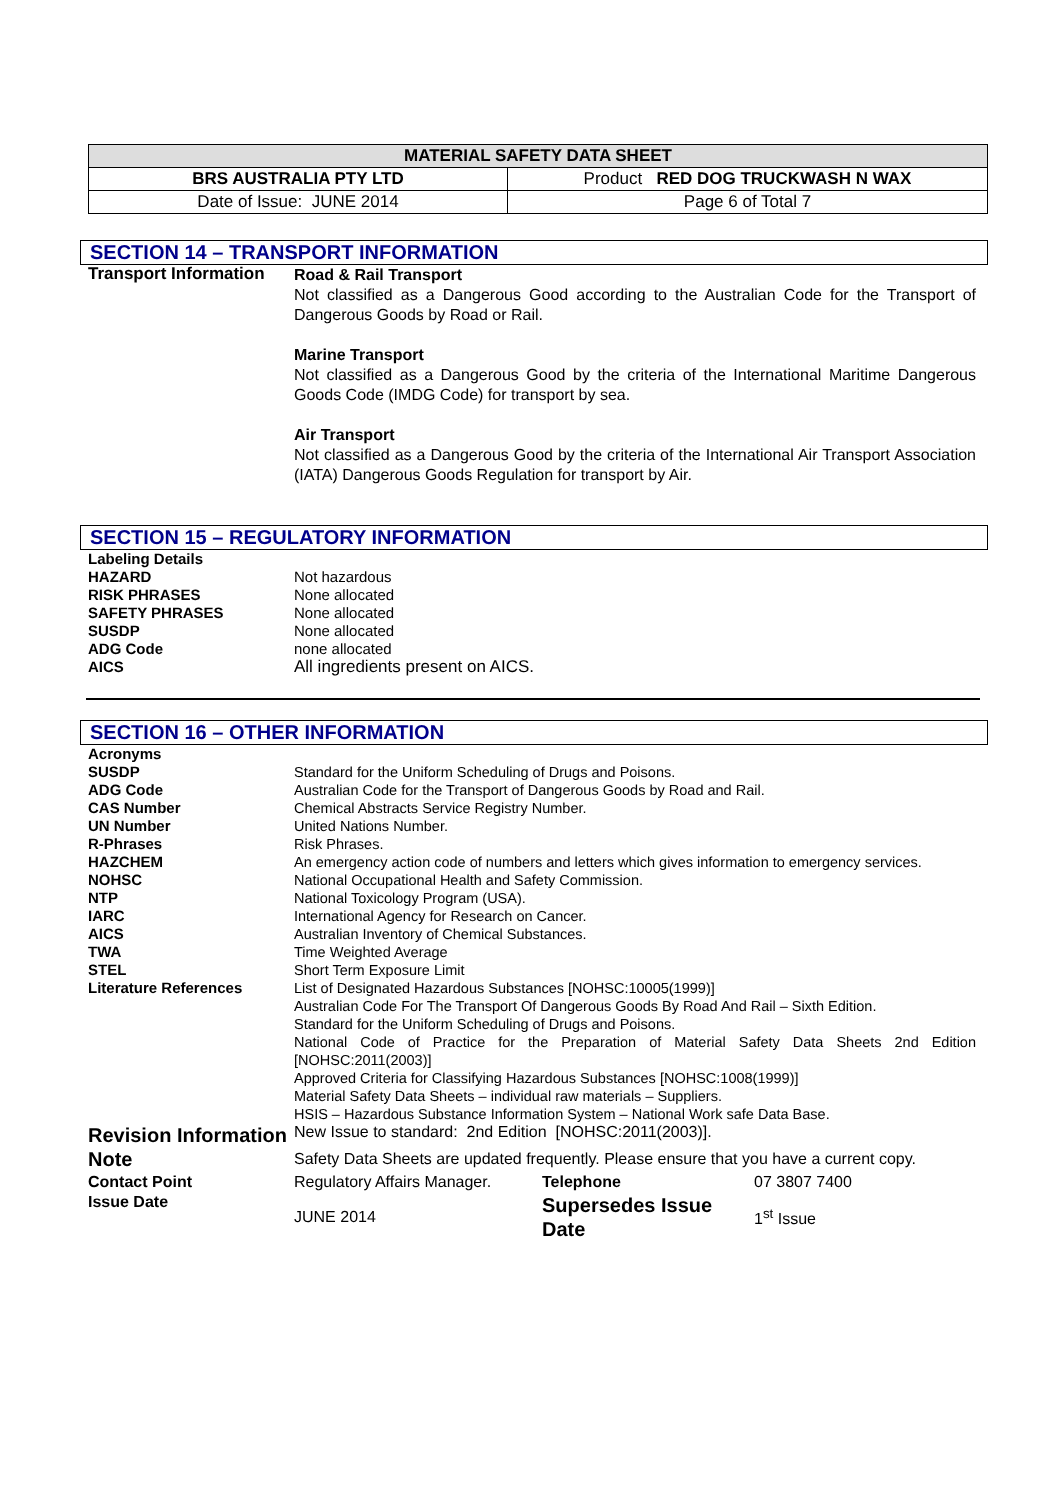| MATERIAL SAFETY DATA SHEET | |
| BRS AUSTRALIA PTY LTD | Product RED DOG TRUCKWASH N WAX |
| Date of Issue: JUNE 2014 | Page 6 of Total 7 |
SECTION 14 – TRANSPORT INFORMATION
Transport Information
Road & Rail Transport
Not classified as a Dangerous Good according to the Australian Code for the Transport of Dangerous Goods by Road or Rail.
Marine Transport
Not classified as a Dangerous Good by the criteria of the International Maritime Dangerous Goods Code (IMDG Code) for transport by sea.
Air Transport
Not classified as a Dangerous Good by the criteria of the International Air Transport Association (IATA) Dangerous Goods Regulation for transport by Air.
SECTION 15 – REGULATORY INFORMATION
Labeling Details
HAZARD Not hazardous
RISK PHRASES None allocated
SAFETY PHRASES None allocated
SUSDP None allocated
ADG Code none allocated
AICS All ingredients present on AICS.
SECTION 16 – OTHER INFORMATION
Acronyms
SUSDP Standard for the Uniform Scheduling of Drugs and Poisons.
ADG Code Australian Code for the Transport of Dangerous Goods by Road and Rail.
CAS Number Chemical Abstracts Service Registry Number.
UN Number United Nations Number.
R-Phrases Risk Phrases.
HAZCHEM An emergency action code of numbers and letters which gives information to emergency services.
NOHSC National Occupational Health and Safety Commission.
NTP National Toxicology Program (USA).
IARC International Agency for Research on Cancer.
AICS Australian Inventory of Chemical Substances.
TWA Time Weighted Average
STEL Short Term Exposure Limit
Literature References List of Designated Hazardous Substances [NOHSC:10005(1999)]
Australian Code For The Transport Of Dangerous Goods By Road And Rail – Sixth Edition.
Standard for the Uniform Scheduling of Drugs and Poisons.
National Code of Practice for the Preparation of Material Safety Data Sheets 2nd Edition [NOHSC:2011(2003)]
Approved Criteria for Classifying Hazardous Substances [NOHSC:1008(1999)]
Material Safety Data Sheets – individual raw materials – Suppliers.
HSIS – Hazardous Substance Information System – National Work safe Data Base.
Revision Information
New Issue to standard: 2nd Edition [NOHSC:2011(2003)].
Note
Safety Data Sheets are updated frequently. Please ensure that you have a current copy.
Contact Point Regulatory Affairs Manager.
Telephone 07 3807 7400
Issue Date JUNE 2014
Supersedes Issue Date
1<sup>st</sup> Issue